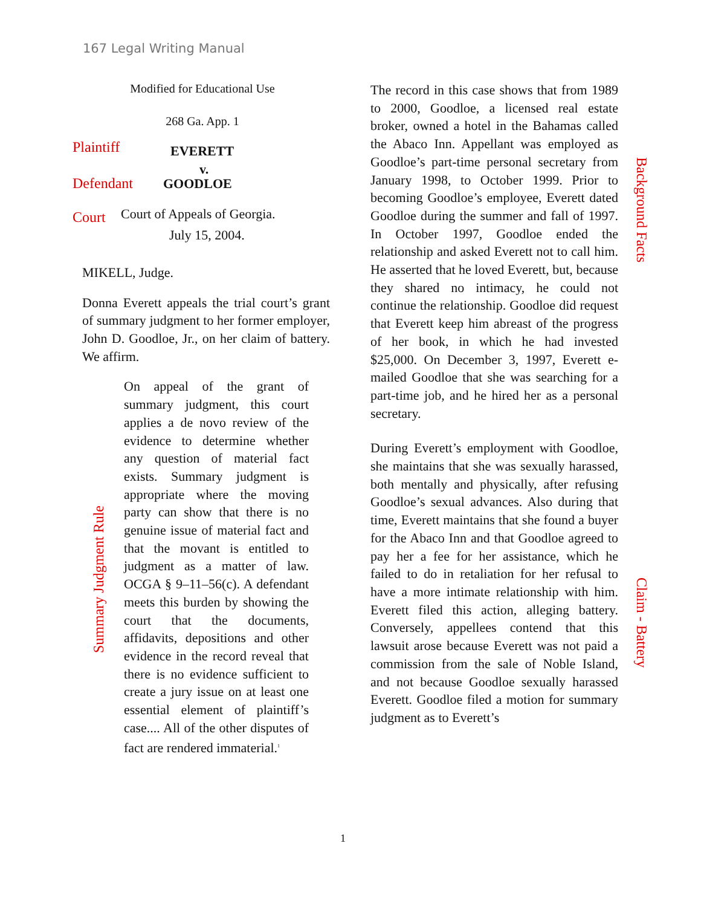167 Legal Writing Manual
Modified for Educational Use
268 Ga. App. 1
Plaintiff EVERETT
v.
Defendant GOODLOE
Court Court of Appeals of Georgia.
July 15, 2004.
MIKELL, Judge.
Donna Everett appeals the trial court’s grant of summary judgment to her former employer, John D. Goodloe, Jr., on her claim of battery. We affirm.
On appeal of the grant of summary judgment, this court applies a de novo review of the evidence to determine whether any question of material fact exists. Summary judgment is appropriate where the moving party can show that there is no genuine issue of material fact and that the movant is entitled to judgment as a matter of law. OCGA § 9–11–56(c). A defendant meets this burden by showing the court that the documents, affidavits, depositions and other evidence in the record reveal that there is no evidence sufficient to create a jury issue on at least one essential element of plaintiff’s case.... All of the other disputes of fact are rendered immaterial.<sup>1</sup>
Summary Judgment Rule
The record in this case shows that from 1989 to 2000, Goodloe, a licensed real estate broker, owned a hotel in the Bahamas called the Abaco Inn. Appellant was employed as Goodloe’s part-time personal secretary from January 1998, to October 1999. Prior to becoming Goodloe’s employee, Everett dated Goodloe during the summer and fall of 1997. In October 1997, Goodloe ended the relationship and asked Everett not to call him. He asserted that he loved Everett, but, because they shared no intimacy, he could not continue the relationship. Goodloe did request that Everett keep him abreast of the progress of her book, in which he had invested $25,000. On December 3, 1997, Everett e-mailed Goodloe that she was searching for a part-time job, and he hired her as a personal secretary.
During Everett’s employment with Goodloe, she maintains that she was sexually harassed, both mentally and physically, after refusing Goodloe’s sexual advances. Also during that time, Everett maintains that she found a buyer for the Abaco Inn and that Goodloe agreed to pay her a fee for her assistance, which he failed to do in retaliation for her refusal to have a more intimate relationship with him. Everett filed this action, alleging battery. Conversely, appellees contend that this lawsuit arose because Everett was not paid a commission from the sale of Noble Island, and not because Goodloe sexually harassed Everett. Goodloe filed a motion for summary judgment as to Everett’s
Background Facts
Claim - Battery
1